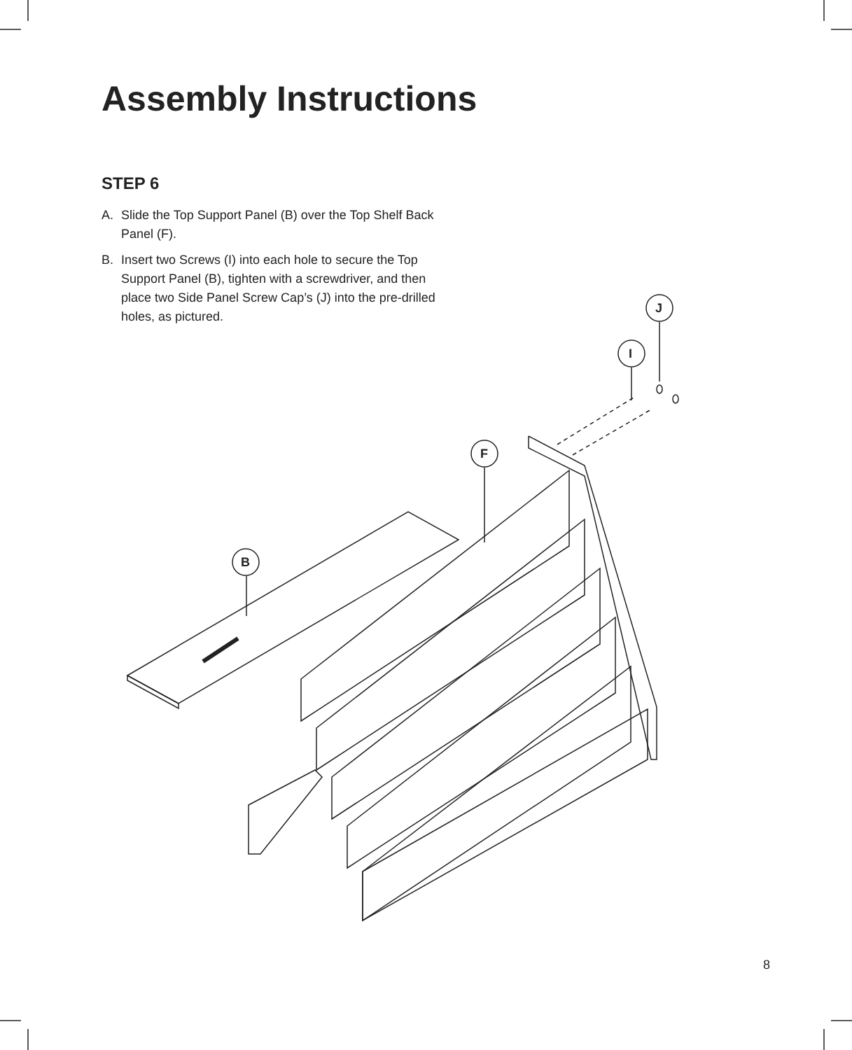Assembly Instructions
STEP 6
A. Slide the Top Support Panel (B) over the Top Shelf Back Panel (F).
B. Insert two Screws (I) into each hole to secure the Top Support Panel (B), tighten with a screwdriver, and then place two Side Panel Screw Cap’s (J) into the pre-drilled holes, as pictured.
B
F
I
J
8